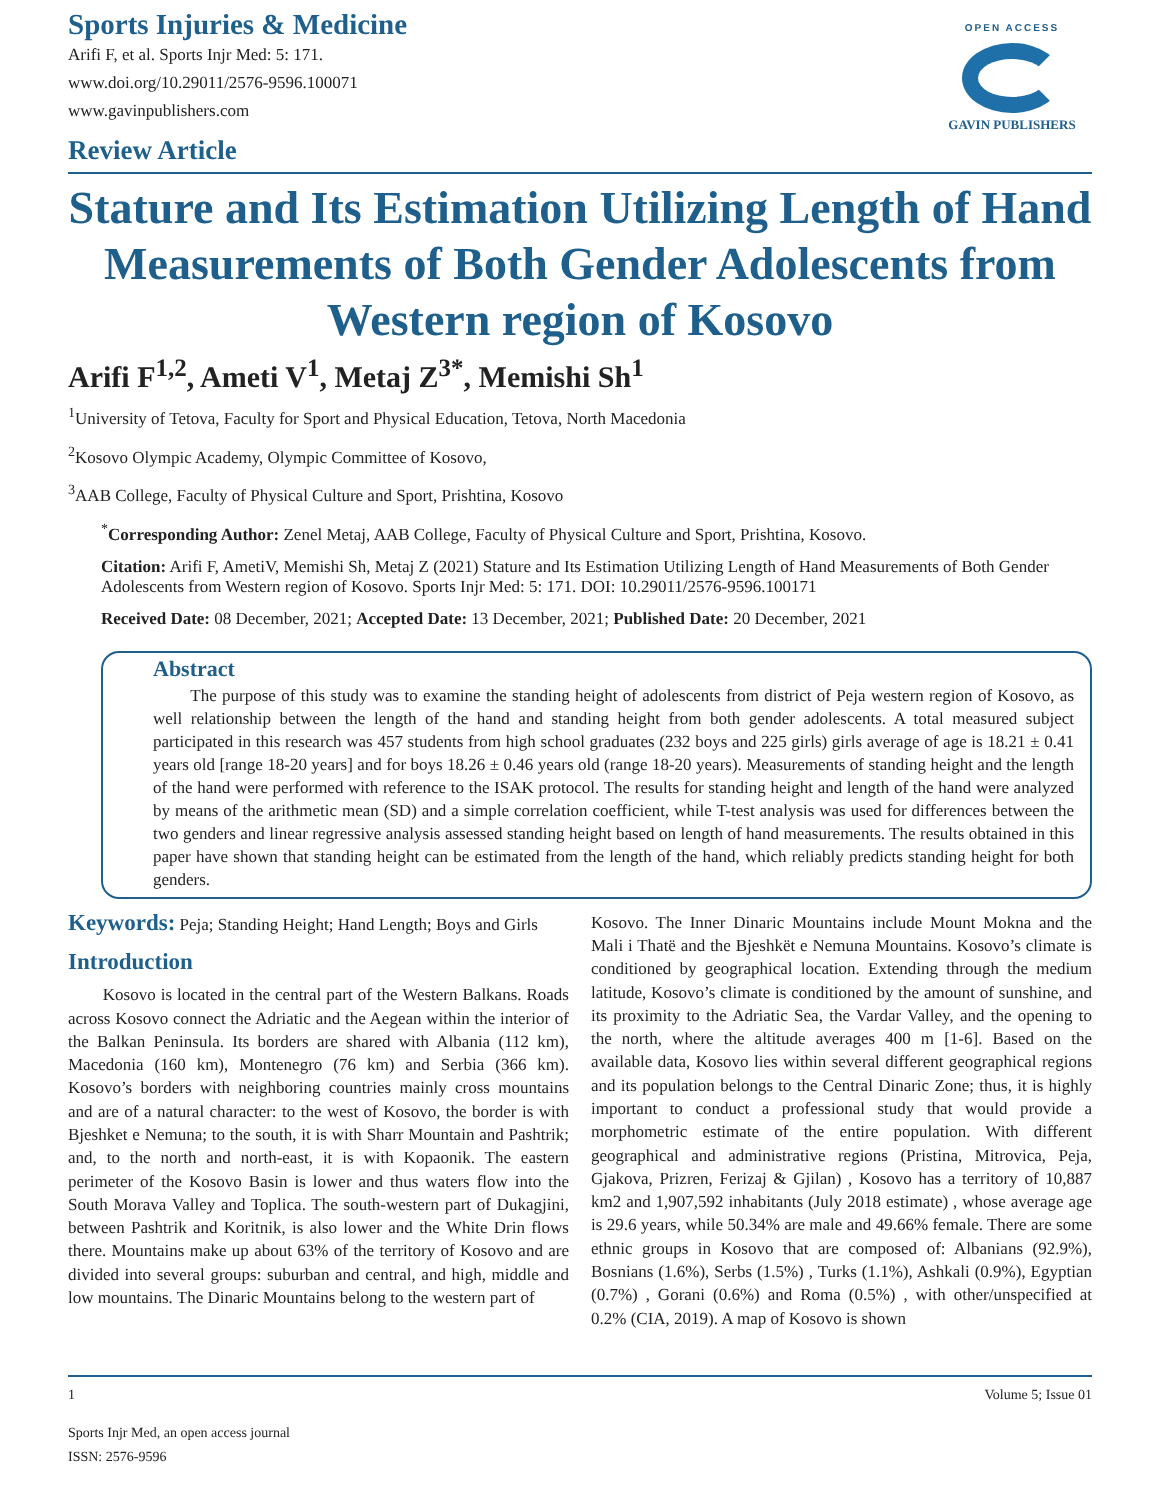Sports Injuries & Medicine
Arifi F, et al. Sports Injr Med: 5: 171.
www.doi.org/10.29011/2576-9596.100071
www.gavinpublishers.com
Review Article
OPEN ACCESS
GAVIN PUBLISHERS
Stature and Its Estimation Utilizing Length of Hand Measurements of Both Gender Adolescents from Western region of Kosovo
Arifi F<sup>1,2</sup>, Ameti V<sup>1</sup>, Metaj Z<sup>3*</sup>, Memishi Sh<sup>1</sup>
<sup>1</sup> University of Tetova, Faculty for Sport and Physical Education, Tetova, North Macedonia
<sup>2</sup> Kosovo Olympic Academy, Olympic Committee of Kosovo,
<sup>3</sup> AAB College, Faculty of Physical Culture and Sport, Prishtina, Kosovo
<sup>*</sup> Corresponding Author: Zenel Metaj, AAB College, Faculty of Physical Culture and Sport, Prishtina, Kosovo.
Citation: Arifi F, AmetiV, Memishi Sh, Metaj Z (2021) Stature and Its Estimation Utilizing Length of Hand Measurements of Both Gender Adolescents from Western region of Kosovo. Sports Injr Med: 5: 171. DOI: 10.29011/2576-9596.100171
Received Date: 08 December, 2021; Accepted Date: 13 December, 2021; Published Date: 20 December, 2021
Abstract
The purpose of this study was to examine the standing height of adolescents from district of Peja western region of Kosovo, as well relationship between the length of the hand and standing height from both gender adolescents. A total measured subject participated in this research was 457 students from high school graduates (232 boys and 225 girls) girls average of age is 18.21 ± 0.41 years old [range 18-20 years] and for boys 18.26 ± 0.46 years old (range 18-20 years). Measurements of standing height and the length of the hand were performed with reference to the ISAK protocol. The results for standing height and length of the hand were analyzed by means of the arithmetic mean (SD) and a simple correlation coefficient, while T-test analysis was used for differences between the two genders and linear regressive analysis assessed standing height based on length of hand measurements. The results obtained in this paper have shown that standing height can be estimated from the length of the hand, which reliably predicts standing height for both genders.
Keywords: Peja; Standing Height; Hand Length; Boys and Girls
Introduction
Kosovo is located in the central part of the Western Balkans. Roads across Kosovo connect the Adriatic and the Aegean within the interior of the Balkan Peninsula. Its borders are shared with Albania (112 km), Macedonia (160 km), Montenegro (76 km) and Serbia (366 km). Kosovo’s borders with neighboring countries mainly cross mountains and are of a natural character: to the west of Kosovo, the border is with Bjeshket e Nemuna; to the south, it is with Sharr Mountain and Pashtrik; and, to the north and north-east, it is with Kopaonik. The eastern perimeter of the Kosovo Basin is lower and thus waters flow into the South Morava Valley and Toplica. The south-western part of Dukagjini, between Pashtrik and Koritnik, is also lower and the White Drin flows there. Mountains make up about 63% of the territory of Kosovo and are divided into several groups: suburban and central, and high, middle and low mountains. The Dinaric Mountains belong to the western part of
Kosovo. The Inner Dinaric Mountains include Mount Mokna and the Mali i Thatë and the Bjeshkët e Nemuna Mountains. Kosovo’s climate is conditioned by geographical location. Extending through the medium latitude, Kosovo’s climate is conditioned by the amount of sunshine, and its proximity to the Adriatic Sea, the Vardar Valley, and the opening to the north, where the altitude averages 400 m [1-6]. Based on the available data, Kosovo lies within several different geographical regions and its population belongs to the Central Dinaric Zone; thus, it is highly important to conduct a professional study that would provide a morphometric estimate of the entire population. With different geographical and administrative regions (Pristina, Mitrovica, Peja, Gjakova, Prizren, Ferizaj & Gjilan) , Kosovo has a territory of 10,887 km2 and 1,907,592 inhabitants (July 2018 estimate) , whose average age is 29.6 years, while 50.34% are male and 49.66% female. There are some ethnic groups in Kosovo that are composed of: Albanians (92.9%), Bosnians (1.6%), Serbs (1.5%) , Turks (1.1%), Ashkali (0.9%), Egyptian (0.7%) , Gorani (0.6%) and Roma (0.5%) , with other/unspecified at 0.2% (CIA, 2019). A map of Kosovo is shown
1 Volume 5; Issue 01
Sports Injr Med, an open access journal
ISSN: 2576-9596